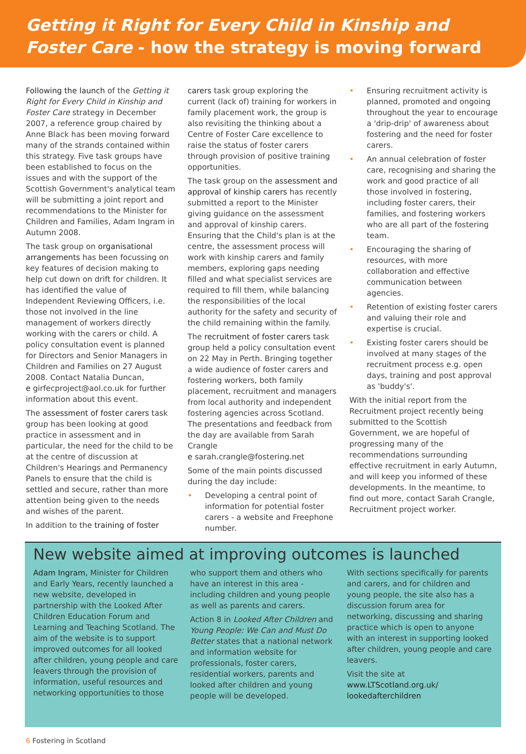Getting it Right for Every Child in Kinship and Foster Care - how the strategy is moving forward
Following the launch of the Getting it Right for Every Child in Kinship and Foster Care strategy in December 2007, a reference group chaired by Anne Black has been moving forward many of the strands contained within this strategy. Five task groups have been established to focus on the issues and with the support of the Scottish Government's analytical team will be submitting a joint report and recommendations to the Minister for Children and Families, Adam Ingram in Autumn 2008.
The task group on organisational arrangements has been focussing on key features of decision making to help cut down on drift for children. It has identified the value of Independent Reviewing Officers, i.e. those not involved in the line management of workers directly working with the carers or child. A policy consultation event is planned for Directors and Senior Managers in Children and Families on 27 August 2008. Contact Natalia Duncan,
e girfecproject@aol.co.uk for further information about this event.
The assessment of foster carers task group has been looking at good practice in assessment and in particular, the need for the child to be at the centre of discussion at Children's Hearings and Permanency Panels to ensure that the child is settled and secure, rather than more attention being given to the needs and wishes of the parent.
In addition to the training of foster
carers task group exploring the current (lack of) training for workers in family placement work, the group is also revisiting the thinking about a Centre of Foster Care excellence to raise the status of foster carers through provision of positive training opportunities.
The task group on the assessment and approval of kinship carers has recently submitted a report to the Minister giving guidance on the assessment and approval of kinship carers. Ensuring that the Child's plan is at the centre, the assessment process will work with kinship carers and family members, exploring gaps needing filled and what specialist services are required to fill them, while balancing the responsibilities of the local authority for the safety and security of the child remaining within the family.
The recruitment of foster carers task group held a policy consultation event on 22 May in Perth. Bringing together a wide audience of foster carers and fostering workers, both family placement, recruitment and managers from local authority and independent fostering agencies across Scotland. The presentations and feedback from the day are available from Sarah Crangle
e sarah.crangle@fostering.net
Some of the main points discussed during the day include:
• Developing a central point of information for potential foster carers - a website and Freephone number.
• Ensuring recruitment activity is planned, promoted and ongoing throughout the year to encourage a 'drip-drip' of awareness about fostering and the need for foster carers.
• An annual celebration of foster care, recognising and sharing the work and good practice of all those involved in fostering, including foster carers, their families, and fostering workers who are all part of the fostering team.
• Encouraging the sharing of resources, with more collaboration and effective communication between agencies.
• Retention of existing foster carers and valuing their role and expertise is crucial.
• Existing foster carers should be involved at many stages of the recruitment process e.g. open days, training and post approval as 'buddy's'.
With the initial report from the Recruitment project recently being submitted to the Scottish Government, we are hopeful of progressing many of the recommendations surrounding effective recruitment in early Autumn, and will keep you informed of these developments. In the meantime, to find out more, contact Sarah Crangle, Recruitment project worker.
New website aimed at improving outcomes is launched
Adam Ingram, Minister for Children and Early Years, recently launched a new website, developed in partnership with the Looked After Children Education Forum and Learning and Teaching Scotland. The aim of the website is to support improved outcomes for all looked after children, young people and care leavers through the provision of information, useful resources and networking opportunities to those
who support them and others who have an interest in this area - including children and young people as well as parents and carers.
Action 8 in Looked After Children and Young People: We Can and Must Do Better states that a national network and information website for professionals, foster carers, residential workers, parents and looked after children and young people will be developed.
With sections specifically for parents and carers, and for children and young people, the site also has a discussion forum area for networking, discussing and sharing practice which is open to anyone with an interest in supporting looked after children, young people and care leavers.
Visit the site at
www.LTScotland.org.uk/ lookedafterchildren
6 Fostering in Scotland